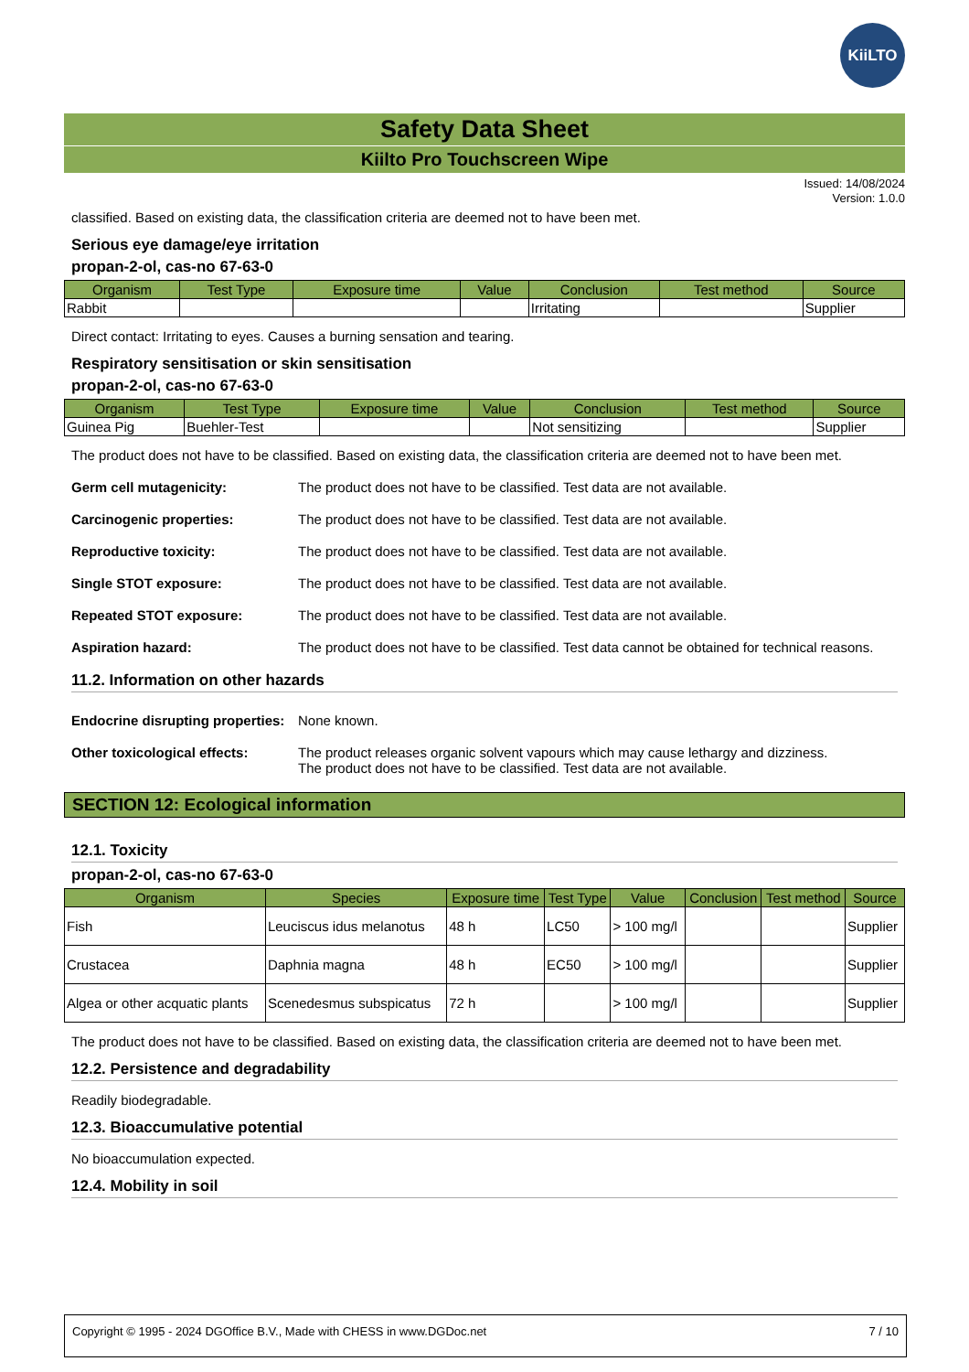KiiLTO
Safety Data Sheet
Kiilto Pro Touchscreen Wipe
Issued: 14/08/2024
Version: 1.0.0
classified. Based on existing data, the classification criteria are deemed not to have been met.
Serious eye damage/eye irritation
propan-2-ol, cas-no 67-63-0
| Organism | Test Type | Exposure time | Value | Conclusion | Test method | Source |
| --- | --- | --- | --- | --- | --- | --- |
| Rabbit | | | | Irritating | | Supplier |
Direct contact: Irritating to eyes. Causes a burning sensation and tearing.
Respiratory sensitisation or skin sensitisation
propan-2-ol, cas-no 67-63-0
| Organism | Test Type | Exposure time | Value | Conclusion | Test method | Source |
| --- | --- | --- | --- | --- | --- | --- |
| Guinea Pig | Buehler-Test | | | Not sensitizing | | Supplier |
The product does not have to be classified. Based on existing data, the classification criteria are deemed not to have been met.
Germ cell mutagenicity: The product does not have to be classified. Test data are not available.
Carcinogenic properties: The product does not have to be classified. Test data are not available.
Reproductive toxicity: The product does not have to be classified. Test data are not available.
Single STOT exposure: The product does not have to be classified. Test data are not available.
Repeated STOT exposure: The product does not have to be classified. Test data are not available.
Aspiration hazard: The product does not have to be classified. Test data cannot be obtained for technical reasons.
11.2. Information on other hazards
Endocrine disrupting properties: None known.
Other toxicological effects: The product releases organic solvent vapours which may cause lethargy and dizziness.
The product does not have to be classified. Test data are not available.
SECTION 12: Ecological information
12.1. Toxicity
propan-2-ol, cas-no 67-63-0
| Organism | Species | Exposure time | Test Type | Value | Conclusion | Test method | Source |
| --- | --- | --- | --- | --- | --- | --- | --- |
| Fish | Leuciscus idus melanotus | 48 h | LC50 | > 100 mg/l | | | Supplier |
| Crustacea | Daphnia magna | 48 h | EC50 | > 100 mg/l | | | Supplier |
| Algea or other acquatic plants | Scenedesmus subspicatus | 72 h | | > 100 mg/l | | | Supplier |
The product does not have to be classified. Based on existing data, the classification criteria are deemed not to have been met.
12.2. Persistence and degradability
Readily biodegradable.
12.3. Bioaccumulative potential
No bioaccumulation expected.
12.4. Mobility in soil
Copyright © 1995 - 2024 DGOffice B.V., Made with CHESS in www.DGDoc.net 7 / 10